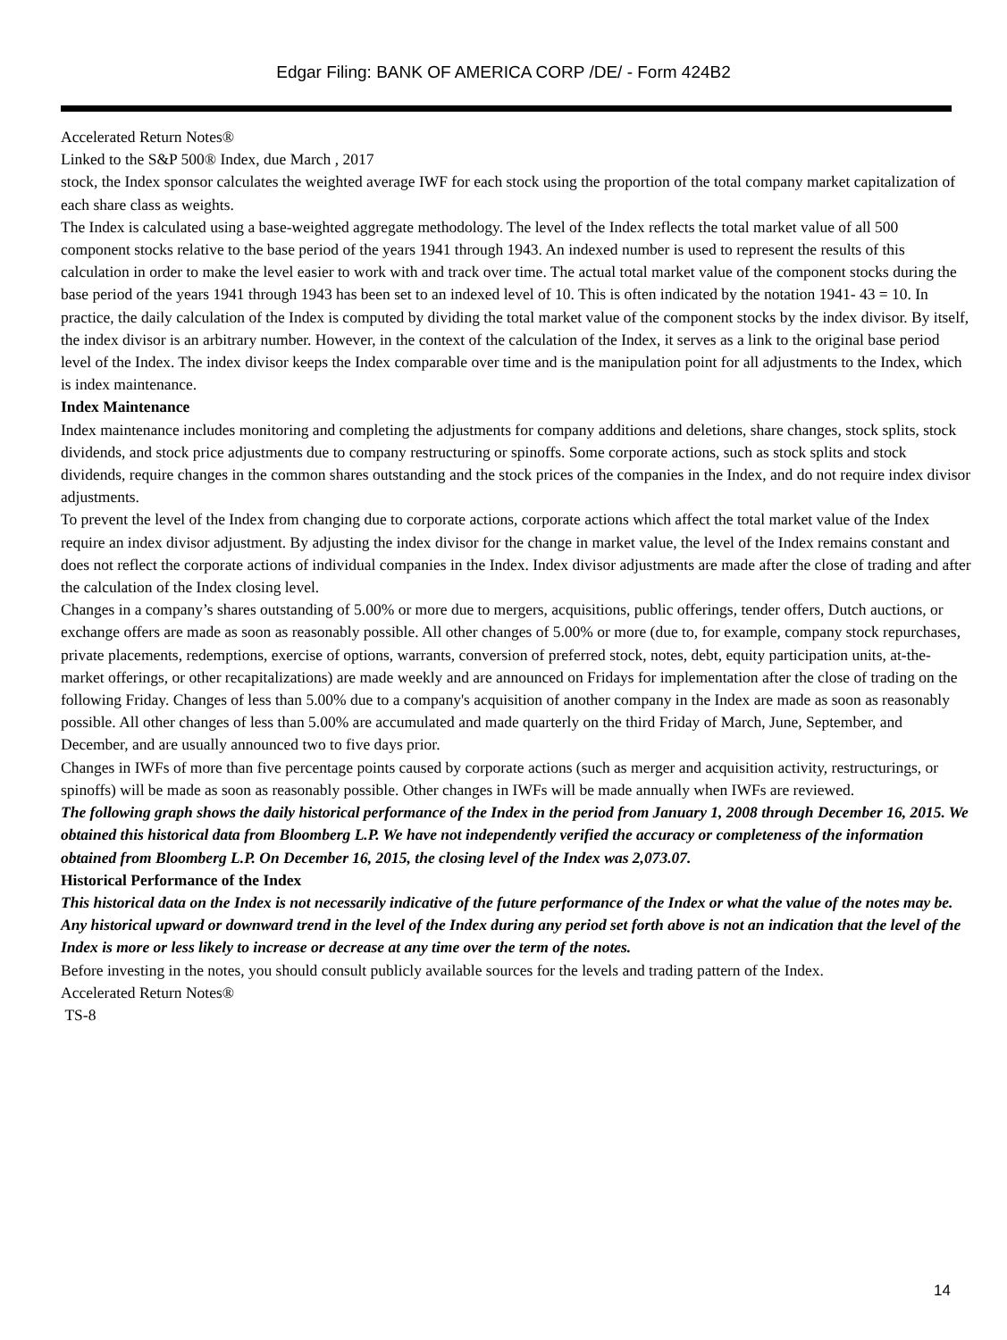Edgar Filing: BANK OF AMERICA CORP /DE/ - Form 424B2
Accelerated Return Notes®
Linked to the S&P 500® Index, due March , 2017
stock, the Index sponsor calculates the weighted average IWF for each stock using the proportion of the total company market capitalization of each share class as weights.
The Index is calculated using a base-weighted aggregate methodology. The level of the Index reflects the total market value of all 500 component stocks relative to the base period of the years 1941 through 1943. An indexed number is used to represent the results of this calculation in order to make the level easier to work with and track over time. The actual total market value of the component stocks during the base period of the years 1941 through 1943 has been set to an indexed level of 10. This is often indicated by the notation 1941- 43 = 10. In practice, the daily calculation of the Index is computed by dividing the total market value of the component stocks by the index divisor. By itself, the index divisor is an arbitrary number. However, in the context of the calculation of the Index, it serves as a link to the original base period level of the Index. The index divisor keeps the Index comparable over time and is the manipulation point for all adjustments to the Index, which is index maintenance.
Index Maintenance
Index maintenance includes monitoring and completing the adjustments for company additions and deletions, share changes, stock splits, stock dividends, and stock price adjustments due to company restructuring or spinoffs. Some corporate actions, such as stock splits and stock dividends, require changes in the common shares outstanding and the stock prices of the companies in the Index, and do not require index divisor adjustments.
To prevent the level of the Index from changing due to corporate actions, corporate actions which affect the total market value of the Index require an index divisor adjustment. By adjusting the index divisor for the change in market value, the level of the Index remains constant and does not reflect the corporate actions of individual companies in the Index. Index divisor adjustments are made after the close of trading and after the calculation of the Index closing level.
Changes in a company’s shares outstanding of 5.00% or more due to mergers, acquisitions, public offerings, tender offers, Dutch auctions, or exchange offers are made as soon as reasonably possible. All other changes of 5.00% or more (due to, for example, company stock repurchases, private placements, redemptions, exercise of options, warrants, conversion of preferred stock, notes, debt, equity participation units, at-the-market offerings, or other recapitalizations) are made weekly and are announced on Fridays for implementation after the close of trading on the following Friday. Changes of less than 5.00% due to a company's acquisition of another company in the Index are made as soon as reasonably possible. All other changes of less than 5.00% are accumulated and made quarterly on the third Friday of March, June, September, and December, and are usually announced two to five days prior.
Changes in IWFs of more than five percentage points caused by corporate actions (such as merger and acquisition activity, restructurings, or spinoffs) will be made as soon as reasonably possible. Other changes in IWFs will be made annually when IWFs are reviewed.
The following graph shows the daily historical performance of the Index in the period from January 1, 2008 through December 16, 2015. We obtained this historical data from Bloomberg L.P. We have not independently verified the accuracy or completeness of the information obtained from Bloomberg L.P. On December 16, 2015, the closing level of the Index was 2,073.07.
Historical Performance of the Index
This historical data on the Index is not necessarily indicative of the future performance of the Index or what the value of the notes may be. Any historical upward or downward trend in the level of the Index during any period set forth above is not an indication that the level of the Index is more or less likely to increase or decrease at any time over the term of the notes.
Before investing in the notes, you should consult publicly available sources for the levels and trading pattern of the Index.
Accelerated Return Notes®
TS-8
14